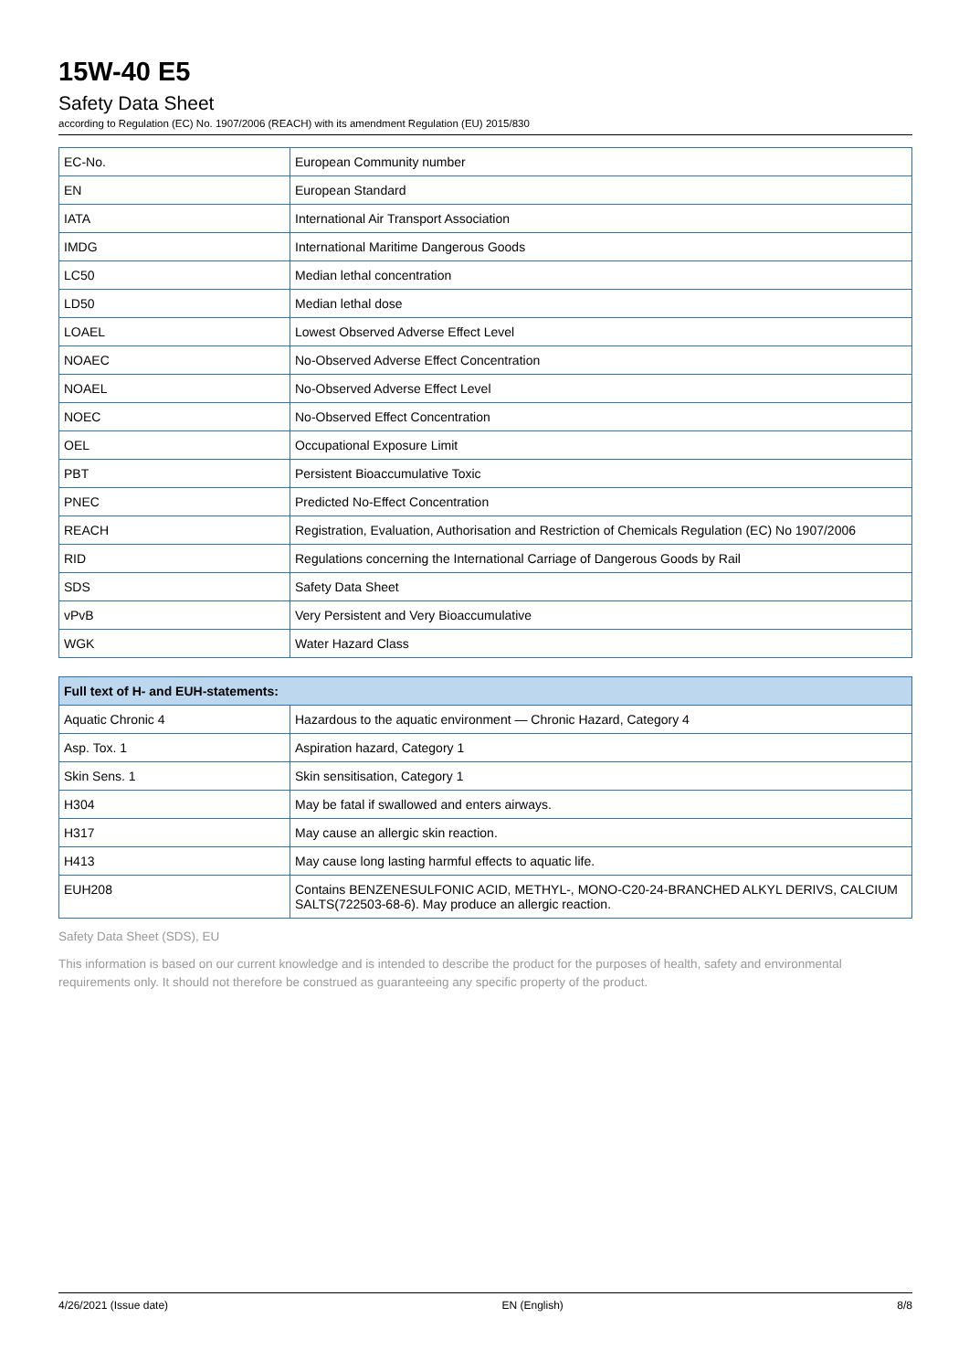15W-40 E5
Safety Data Sheet
according to Regulation (EC) No. 1907/2006 (REACH) with its amendment Regulation (EU) 2015/830
| EC-No. | European Community number |
| EN | European Standard |
| IATA | International Air Transport Association |
| IMDG | International Maritime Dangerous Goods |
| LC50 | Median lethal concentration |
| LD50 | Median lethal dose |
| LOAEL | Lowest Observed Adverse Effect Level |
| NOAEC | No-Observed Adverse Effect Concentration |
| NOAEL | No-Observed Adverse Effect Level |
| NOEC | No-Observed Effect Concentration |
| OEL | Occupational Exposure Limit |
| PBT | Persistent Bioaccumulative Toxic |
| PNEC | Predicted No-Effect Concentration |
| REACH | Registration, Evaluation, Authorisation and Restriction of Chemicals Regulation (EC) No 1907/2006 |
| RID | Regulations concerning the International Carriage of Dangerous Goods by Rail |
| SDS | Safety Data Sheet |
| vPvB | Very Persistent and Very Bioaccumulative |
| WGK | Water Hazard Class |
| Full text of H- and EUH-statements: | |
| --- | --- |
| Aquatic Chronic 4 | Hazardous to the aquatic environment — Chronic Hazard, Category 4 |
| Asp. Tox. 1 | Aspiration hazard, Category 1 |
| Skin Sens. 1 | Skin sensitisation, Category 1 |
| H304 | May be fatal if swallowed and enters airways. |
| H317 | May cause an allergic skin reaction. |
| H413 | May cause long lasting harmful effects to aquatic life. |
| EUH208 | Contains BENZENESULFONIC ACID, METHYL-, MONO-C20-24-BRANCHED ALKYL DERIVS, CALCIUM SALTS(722503-68-6). May produce an allergic reaction. |
Safety Data Sheet (SDS), EU
This information is based on our current knowledge and is intended to describe the product for the purposes of health, safety and environmental requirements only. It should not therefore be construed as guaranteeing any specific property of the product.
4/26/2021 (Issue date) EN (English) 8/8